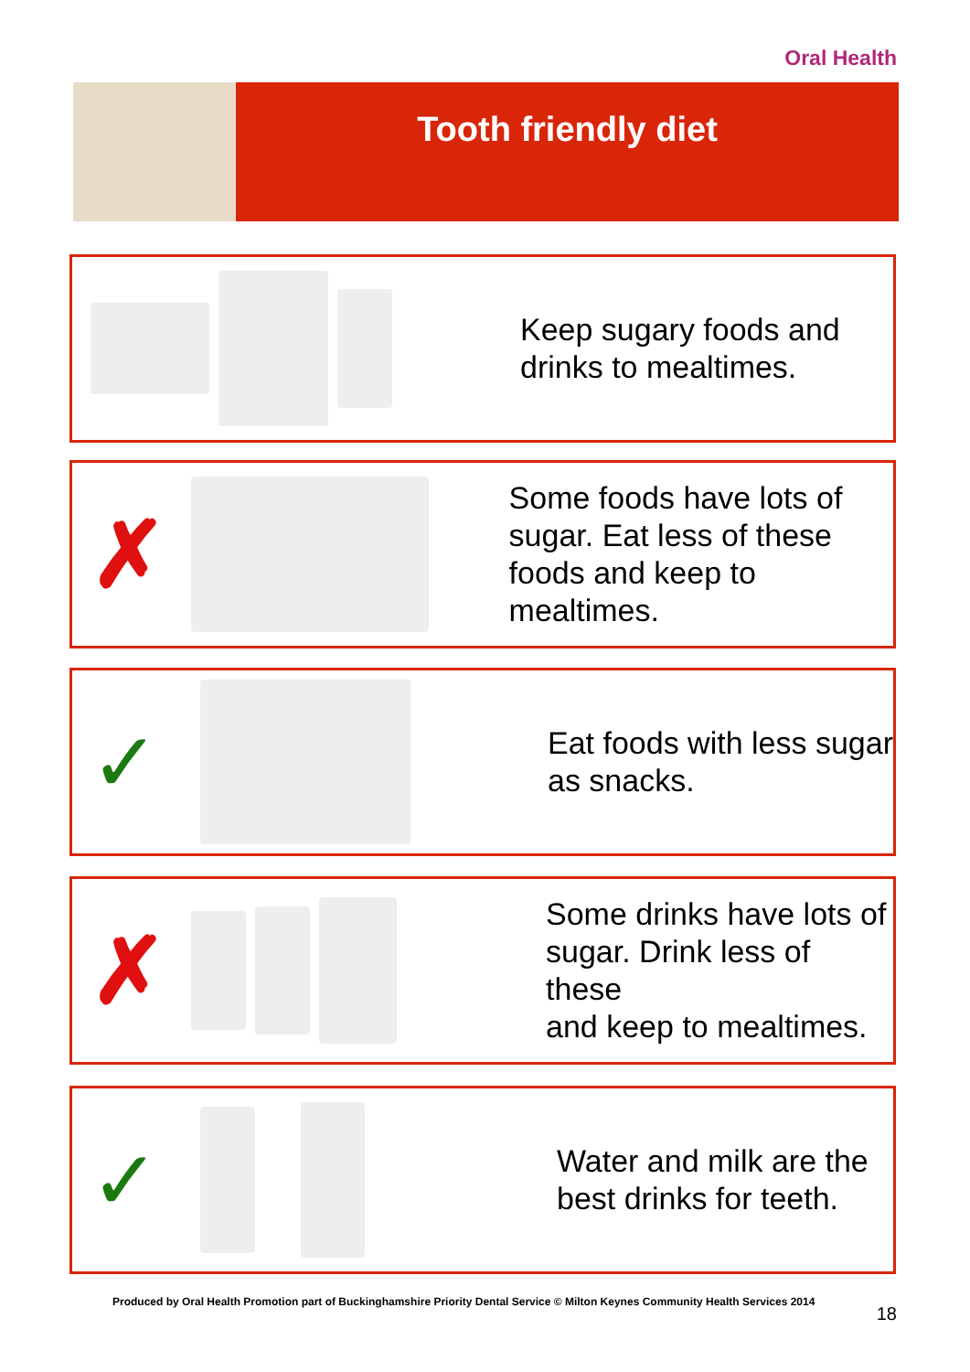Oral Health
Tooth friendly diet
Keep sugary foods and
drinks to mealtimes.
✗
Some foods have lots of
sugar. Eat less of these
foods and keep to mealtimes.
✓
Eat foods with less sugar
as snacks.
✗
Some drinks have lots of
sugar. Drink less of these
and keep to mealtimes.
✓
Water and milk are the
best drinks for teeth.
Produced by Oral Health Promotion part of Buckinghamshire Priority Dental Service © Milton Keynes Community Health Services 2014
18